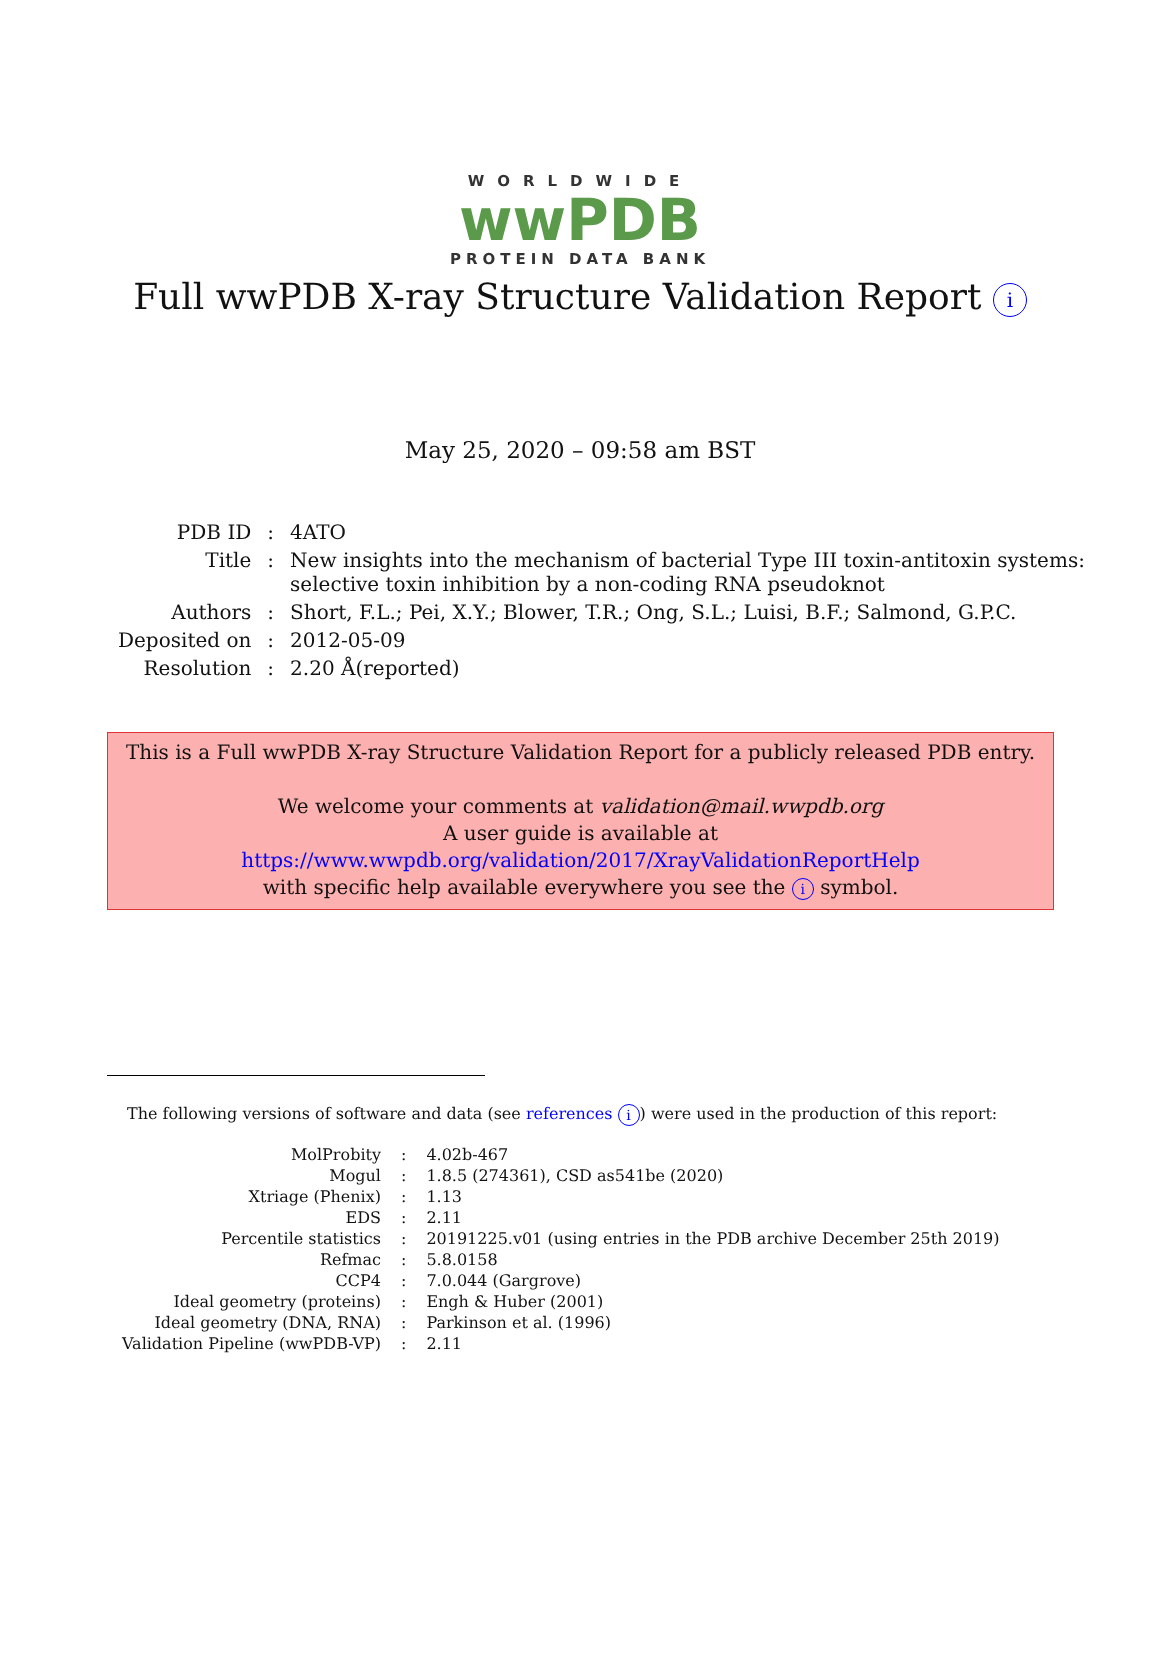WORLDWIDE
wwPDB
PROTEIN DATA BANK
Full wwPDB X-ray Structure Validation Report i
May 25, 2020 – 09:58 am BST
| PDB ID | : | 4ATO |
| Title | : | New insights into the mechanism of bacterial Type III toxin-antitoxin systems: selective toxin inhibition by a non-coding RNA pseudoknot |
| Authors | : | Short, F.L.; Pei, X.Y.; Blower, T.R.; Ong, S.L.; Luisi, B.F.; Salmond, G.P.C. |
| Deposited on | : | 2012-05-09 |
| Resolution | : | 2.20 Å(reported) |
This is a Full wwPDB X-ray Structure Validation Report for a publicly released PDB entry.
We welcome your comments at validation@mail.wwpdb.org
A user guide is available at
https://www.wwpdb.org/validation/2017/XrayValidationReportHelp
with specific help available everywhere you see the i symbol.
The following versions of software and data (see references i) were used in the production of this report:
| MolProbity | : | 4.02b-467 |
| Mogul | : | 1.8.5 (274361), CSD as541be (2020) |
| Xtriage (Phenix) | : | 1.13 |
| EDS | : | 2.11 |
| Percentile statistics | : | 20191225.v01 (using entries in the PDB archive December 25th 2019) |
| Refmac | : | 5.8.0158 |
| CCP4 | : | 7.0.044 (Gargrove) |
| Ideal geometry (proteins) | : | Engh & Huber (2001) |
| Ideal geometry (DNA, RNA) | : | Parkinson et al. (1996) |
| Validation Pipeline (wwPDB-VP) | : | 2.11 |